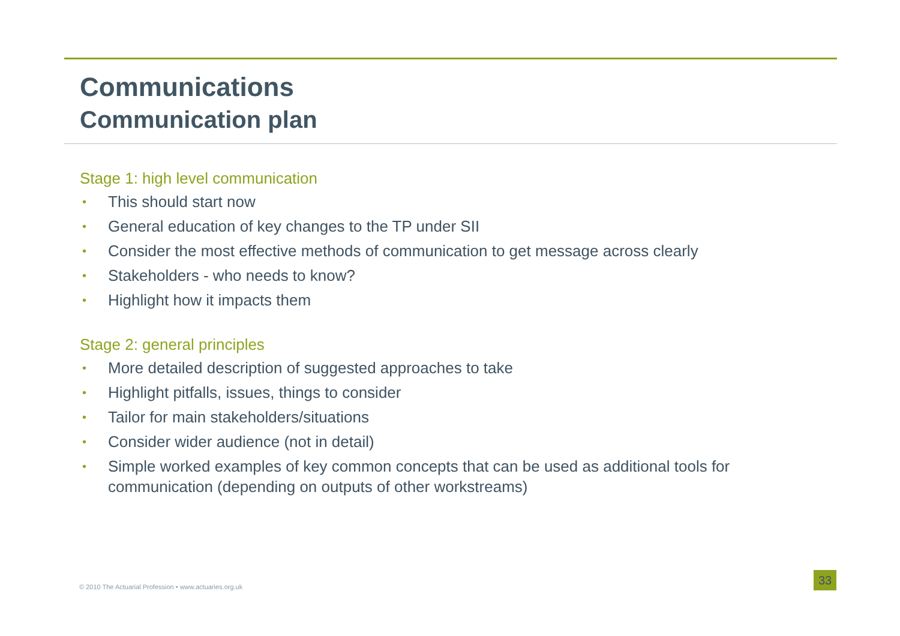Communications
Communication plan
Stage 1: high level communication
• This should start now
• General education of key changes to the TP under SII
• Consider the most effective methods of communication to get message across clearly
• Stakeholders - who needs to know?
• Highlight how it impacts them
Stage 2: general principles
• More detailed description of suggested approaches to take
• Highlight pitfalls, issues, things to consider
• Tailor for main stakeholders/situations
• Consider wider audience (not in detail)
• Simple worked examples of key common concepts that can be used as additional tools for communication (depending on outputs of other workstreams)
© 2010 The Actuarial Profession • www.actuaries.org.uk
33